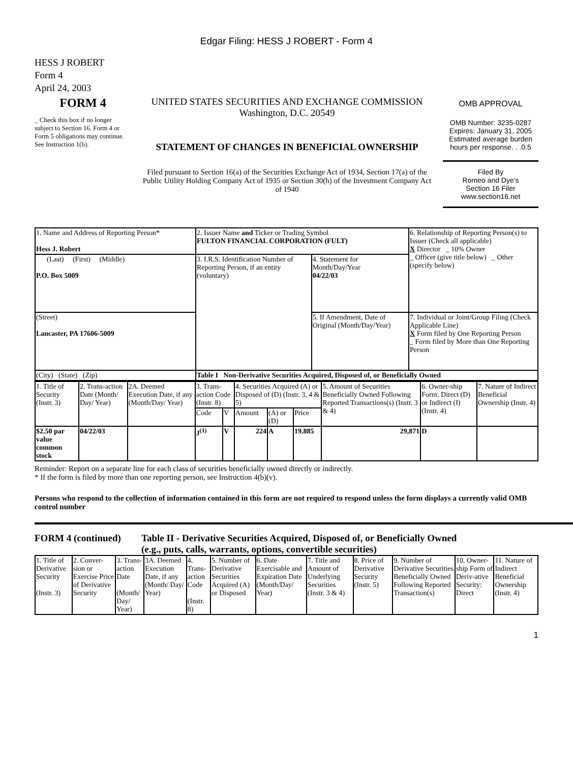Edgar Filing: HESS J ROBERT - Form 4
HESS J ROBERT
Form 4
April 24, 2003
FORM 4
_ Check this box if no longer subject to Section 16. Form 4 or Form 5 obligations may continue. See Instruction 1(b).
UNITED STATES SECURITIES AND EXCHANGE COMMISSION
Washington, D.C. 20549
STATEMENT OF CHANGES IN BENEFICIAL OWNERSHIP
Filed pursuant to Section 16(a) of the Securities Exchange Act of 1934, Section 17(a) of the Public Utility Holding Company Act of 1935 or Section 30(h) of the Investment Company Act of 1940
OMB APPROVAL
OMB Number: 3235-0287
Expires: January 31, 2005
Estimated average burden hours per response. . .0.5
Filed By
Romeo and Dye's
Section 16 Filer
www.section16.net
| 1. Name and Address of Reporting Person* Hess J. Robert | 2. Issuer Name and Ticker or Trading Symbol FULTON FINANCIAL CORPORATION (FULT) | | 6. Relationship of Reporting Person(s) to Issuer (Check all applicable) X Director _ 10% Owner _ Officer (give title below) _ Other (specify below) |
| (Last) (First) (Middle) P.O. Box 5009 | 3. I.R.S. Identification Number of Reporting Person, if an entity (voluntary) | 4. Statement for Month/Day/Year 04/22/03 | |
| (Street) Lancaster, PA 17606-5009 | | 5. If Amendment, Date of Original (Month/Day/Year) | 7. Individual or Joint/Group Filing (Check Applicable Line) X Form filed by One Reporting Person _ Form filed by More than One Reporting Person |
| (City) (State) (Zip) | Table I Non-Derivative Securities Acquired, Disposed of, or Beneficially Owned | | |
| 1. Title of Security (Instr. 3) | 2. Trans-action Date (Month/ Day/ Year) | 2A. Deemed Execution Date, if any (Month/Day/ Year) | 3. Trans-action Code (Instr. 8) | | 4. Securities Acquired (A) or Disposed of (D) (Instr. 3, 4 & 5) | | | 5. Amount of Securities Beneficially Owned Following Reported Transactions(s) (Instr. 3 & 4) | 6. Owner-ship Form: Direct (D) or Indirect (I) (Instr. 4) | 7. Nature of Indirect Beneficial Ownership (Instr. 4) |
| --- | --- | --- | --- | --- | --- | --- | --- | --- | --- | --- |
| | | | Code | V | Amount | (A) or (D) | Price | | | |
| $2.50 par value common stock | 04/22/03 | | J<sup>(1)</sup> | V | 224 | A | 19.885 | 29,871 | D | |
Reminder: Report on a separate line for each class of securities beneficially owned directly or indirectly.
* If the form is filed by more than one reporting person, see Instruction 4(b)(v).
Persons who respond to the collection of information contained in this form are not required to respond unless the form displays a currently valid OMB control number
FORM 4 (continued) Table II - Derivative Securities Acquired, Disposed of, or Beneficially Owned
(e.g., puts, calls, warrants, options, convertible securities)
| 1. Title of Derivative Security (Instr. 3) | 2. Conver-sion or Exercise Price of Derivative Security | 3. Trans-action Date (Month/ Day/ Year) | 3A. Deemed Execution Date, if any (Month/ Day/ Year) | 4. Trans-action Code (Instr. 8) | 5. Number of Derivative Securities Acquired (A) or Disposed | 6. Date Exercisable and Expiration Date (Month/Day/ Year) | 7. Title and Amount of Underlying Securities (Instr. 3 & 4) | 8. Price of Derivative Security (Instr. 5) | 9. Number of Derivative Securities Beneficially Owned Following Reported Transaction(s) | 10. Owner-ship Form of Deriv-ative Security: Direct | 11. Nature of Indirect Beneficial Ownership (Instr. 4) |
1